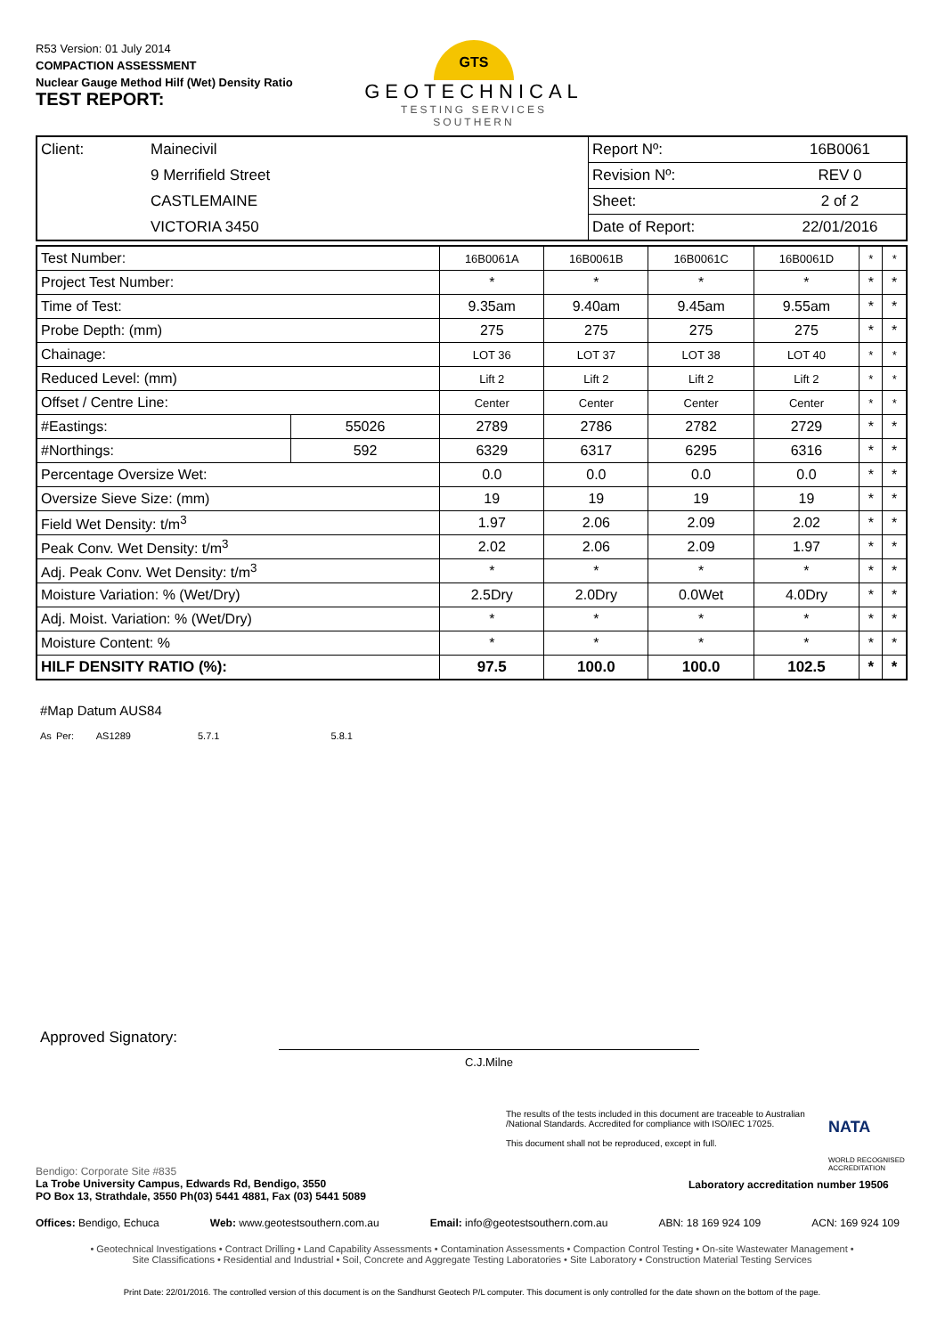R53 Version: 01 July 2014
COMPACTION ASSESSMENT
Nuclear Gauge Method Hilf (Wet) Density Ratio
TEST REPORT:
GTS
GEOTECHNICAL
TESTING SERVICES
SOUTHERN
| Client: | Mainecivil | Report Nº: | 16B0061 |
| | 9 Merrifield Street | Revision Nº: | REV 0 |
| | CASTLEMAINE | Sheet: | 2 of 2 |
| | VICTORIA 3450 | Date of Report: | 22/01/2016 |
| Test Number: | | 16B0061A | 16B0061B | 16B0061C | 16B0061D | * | * |
| Project Test Number: | | * | * | * | * | * | * |
| Time of Test: | | 9.35am | 9.40am | 9.45am | 9.55am | * | * |
| Probe Depth: (mm) | | 275 | 275 | 275 | 275 | * | * |
| Chainage: | | LOT 36 | LOT 37 | LOT 38 | LOT 40 | * | * |
| Reduced Level: (mm) | | Lift 2 | Lift 2 | Lift 2 | Lift 2 | * | * |
| Offset / Centre Line: | | Center | Center | Center | Center | * | * |
| #Eastings: | 55026 | 2789 | 2786 | 2782 | 2729 | * | * |
| #Northings: | 592 | 6329 | 6317 | 6295 | 6316 | * | * |
| Percentage Oversize Wet: | | 0.0 | 0.0 | 0.0 | 0.0 | * | * |
| Oversize Sieve Size: (mm) | | 19 | 19 | 19 | 19 | * | * |
| Field Wet Density: t/m<sup>3</sup> | | 1.97 | 2.06 | 2.09 | 2.02 | * | * |
| Peak Conv. Wet Density: t/m<sup>3</sup> | | 2.02 | 2.06 | 2.09 | 1.97 | * | * |
| Adj. Peak Conv. Wet Density: t/m<sup>3</sup> | | * | * | * | * | * | * |
| Moisture Variation: % (Wet/Dry) | | 2.5Dry | 2.0Dry | 0.0Wet | 4.0Dry | * | * |
| Adj. Moist. Variation: % (Wet/Dry) | | * | * | * | * | * | * |
| Moisture Content: % | | * | * | * | * | * | * |
| HILF DENSITY RATIO (%): | | 97.5 | 100.0 | 100.0 | 102.5 | * | * |
#Map Datum AUS84
As Per: AS1289 5.7.1 5.8.1
Approved Signatory:
C.J.Milne
The results of the tests included in this document are traceable to Australian /National Standards. Accredited for compliance with ISO/IEC 17025.
This document shall not be reproduced, except in full.
NATA
WORLD RECOGNISED
ACCREDITATION
Bendigo: Corporate Site #835
La Trobe University Campus, Edwards Rd, Bendigo, 3550
PO Box 13, Strathdale, 3550 Ph(03) 5441 4881, Fax (03) 5441 5089
Laboratory accreditation number 19506
Offices: Bendigo, Echuca Web: www.geotestsouthern.com.au Email: info@geotestsouthern.com.au ABN: 18 169 924 109 ACN: 169 924 109
• Geotechnical Investigations • Contract Drilling • Land Capability Assessments • Contamination Assessments • Compaction Control Testing • On-site Wastewater Management • Site Classifications • Residential and Industrial • Soil, Concrete and Aggregate Testing Laboratories • Site Laboratory • Construction Material Testing Services
Print Date: 22/01/2016. The controlled version of this document is on the Sandhurst Geotech P/L computer. This document is only controlled for the date shown on the bottom of the page.